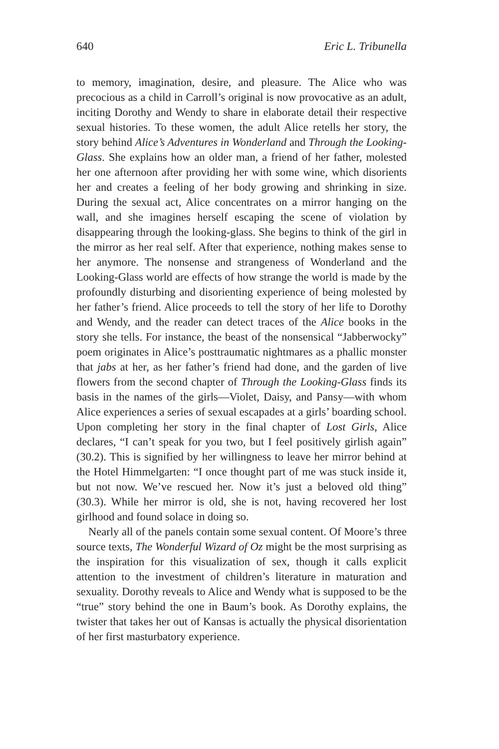640 Eric L. Tribunella
to memory, imagination, desire, and pleasure. The Alice who was precocious as a child in Carroll’s original is now provocative as an adult, inciting Dorothy and Wendy to share in elaborate detail their respective sexual histories. To these women, the adult Alice retells her story, the story behind Alice’s Adventures in Wonderland and Through the Looking-Glass. She explains how an older man, a friend of her father, molested her one afternoon after providing her with some wine, which disorients her and creates a feeling of her body growing and shrinking in size. During the sexual act, Alice concentrates on a mirror hanging on the wall, and she imagines herself escaping the scene of violation by disappearing through the looking-glass. She begins to think of the girl in the mirror as her real self. After that experience, nothing makes sense to her anymore. The nonsense and strangeness of Wonderland and the Looking-Glass world are effects of how strange the world is made by the profoundly disturbing and disorienting experience of being molested by her father’s friend. Alice proceeds to tell the story of her life to Dorothy and Wendy, and the reader can detect traces of the Alice books in the story she tells. For instance, the beast of the nonsensical “Jabberwocky” poem originates in Alice’s posttraumatic nightmares as a phallic monster that jabs at her, as her father’s friend had done, and the garden of live flowers from the second chapter of Through the Looking-Glass finds its basis in the names of the girls—Violet, Daisy, and Pansy—with whom Alice experiences a series of sexual escapades at a girls’ boarding school. Upon completing her story in the final chapter of Lost Girls, Alice declares, “I can’t speak for you two, but I feel positively girlish again” (30.2). This is signified by her willingness to leave her mirror behind at the Hotel Himmelgarten: “I once thought part of me was stuck inside it, but not now. We’ve rescued her. Now it’s just a beloved old thing” (30.3). While her mirror is old, she is not, having recovered her lost girlhood and found solace in doing so.
Nearly all of the panels contain some sexual content. Of Moore’s three source texts, The Wonderful Wizard of Oz might be the most surprising as the inspiration for this visualization of sex, though it calls explicit attention to the investment of children’s literature in maturation and sexuality. Dorothy reveals to Alice and Wendy what is supposed to be the “true” story behind the one in Baum’s book. As Dorothy explains, the twister that takes her out of Kansas is actually the physical disorientation of her first masturbatory experience.